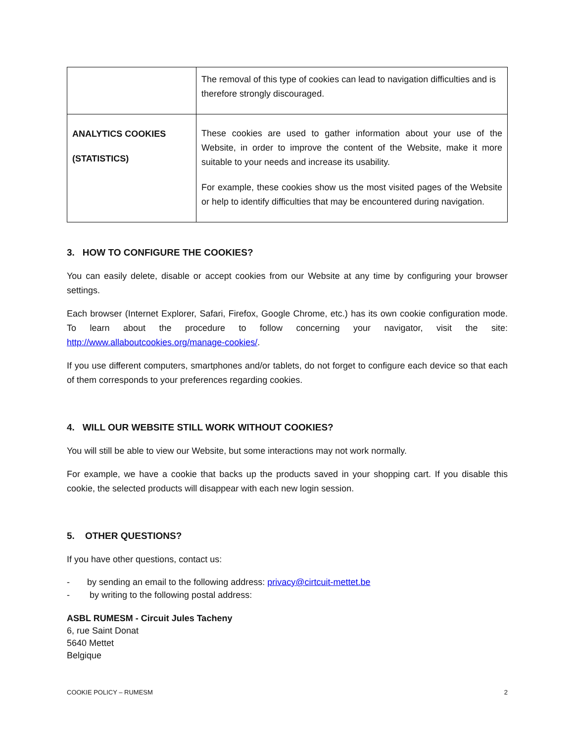| | The removal of this type of cookies can lead to navigation difficulties and is therefore strongly discouraged. |
| ANALYTICS COOKIES (STATISTICS) | These cookies are used to gather information about your use of the Website, in order to improve the content of the Website, make it more suitable to your needs and increase its usability. For example, these cookies show us the most visited pages of the Website or help to identify difficulties that may be encountered during navigation. |
3. HOW TO CONFIGURE THE COOKIES?
You can easily delete, disable or accept cookies from our Website at any time by configuring your browser settings.
Each browser (Internet Explorer, Safari, Firefox, Google Chrome, etc.) has its own cookie configuration mode. To learn about the procedure to follow concerning your navigator, visit the site: http://www.allaboutcookies.org/manage-cookies/.
If you use different computers, smartphones and/or tablets, do not forget to configure each device so that each of them corresponds to your preferences regarding cookies.
4. WILL OUR WEBSITE STILL WORK WITHOUT COOKIES?
You will still be able to view our Website, but some interactions may not work normally.
For example, we have a cookie that backs up the products saved in your shopping cart. If you disable this cookie, the selected products will disappear with each new login session.
5. OTHER QUESTIONS?
If you have other questions, contact us:
- by sending an email to the following address: privacy@cirtcuit-mettet.be
- by writing to the following postal address:
ASBL RUMESM - Circuit Jules Tacheny
6, rue Saint Donat
5640 Mettet
Belgique
COOKIE POLICY – RUMESM 2